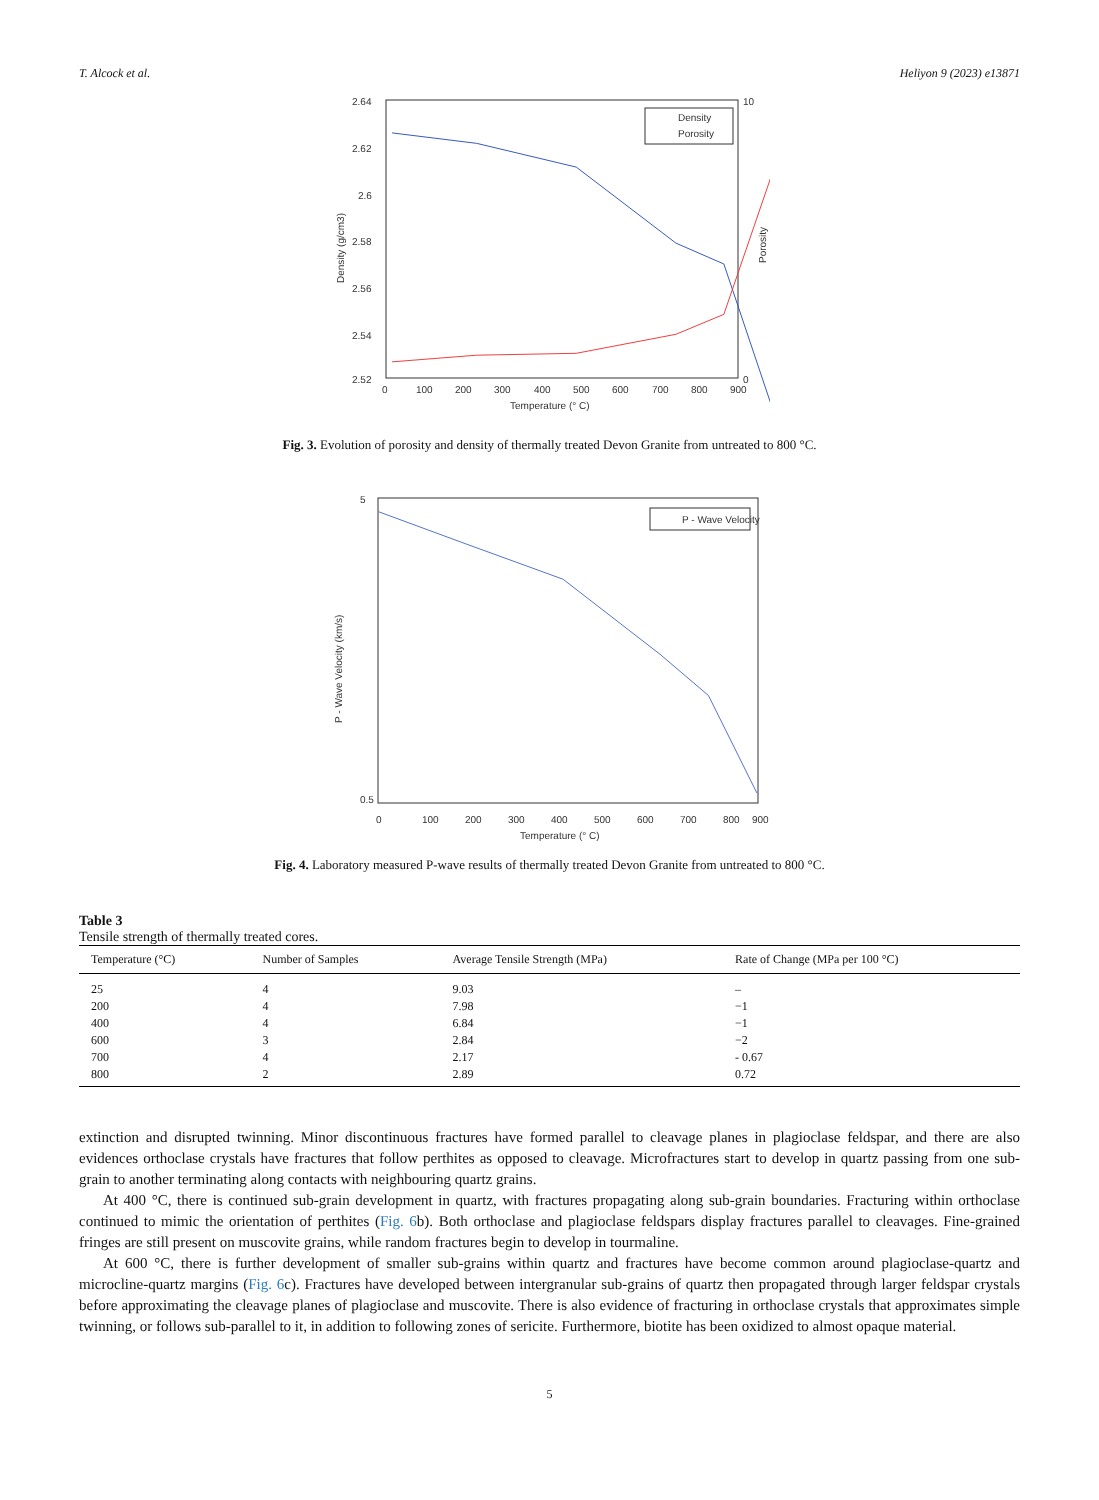T. Alcock et al. Heliyon 9 (2023) e13871
2.64
2.62
2.6
2.58
2.56
2.54
2.52
10
0
0
100
200
300
400
500
600
700
800
900
Temperature (° C)
Density (g/cm3)
Porosity
Density
Porosity
Fig. 3. Evolution of porosity and density of thermally treated Devon Granite from untreated to 800 °C.
5
0.5
0
100
200
300
400
500
600
700
800
900
Temperature (° C)
P - Wave Velocity (km/s)
P - Wave Velocity
Fig. 4. Laboratory measured P-wave results of thermally treated Devon Granite from untreated to 800 °C.
Table 3
Tensile strength of thermally treated cores.
| Temperature (°C) | Number of Samples | Average Tensile Strength (MPa) | Rate of Change (MPa per 100 °C) |
| --- | --- | --- | --- |
| 25 | 4 | 9.03 | – |
| 200 | 4 | 7.98 | −1 |
| 400 | 4 | 6.84 | −1 |
| 600 | 3 | 2.84 | −2 |
| 700 | 4 | 2.17 | - 0.67 |
| 800 | 2 | 2.89 | 0.72 |
extinction and disrupted twinning. Minor discontinuous fractures have formed parallel to cleavage planes in plagioclase feldspar, and there are also evidences orthoclase crystals have fractures that follow perthites as opposed to cleavage. Microfractures start to develop in quartz passing from one sub-grain to another terminating along contacts with neighbouring quartz grains.
At 400 °C, there is continued sub-grain development in quartz, with fractures propagating along sub-grain boundaries. Fracturing within orthoclase continued to mimic the orientation of perthites (Fig. 6b). Both orthoclase and plagioclase feldspars display fractures parallel to cleavages. Fine-grained fringes are still present on muscovite grains, while random fractures begin to develop in tourmaline.
At 600 °C, there is further development of smaller sub-grains within quartz and fractures have become common around plagioclase-quartz and microcline-quartz margins (Fig. 6c). Fractures have developed between intergranular sub-grains of quartz then propagated through larger feldspar crystals before approximating the cleavage planes of plagioclase and muscovite. There is also evidence of fracturing in orthoclase crystals that approximates simple twinning, or follows sub-parallel to it, in addition to following zones of sericite. Furthermore, biotite has been oxidized to almost opaque material.
5